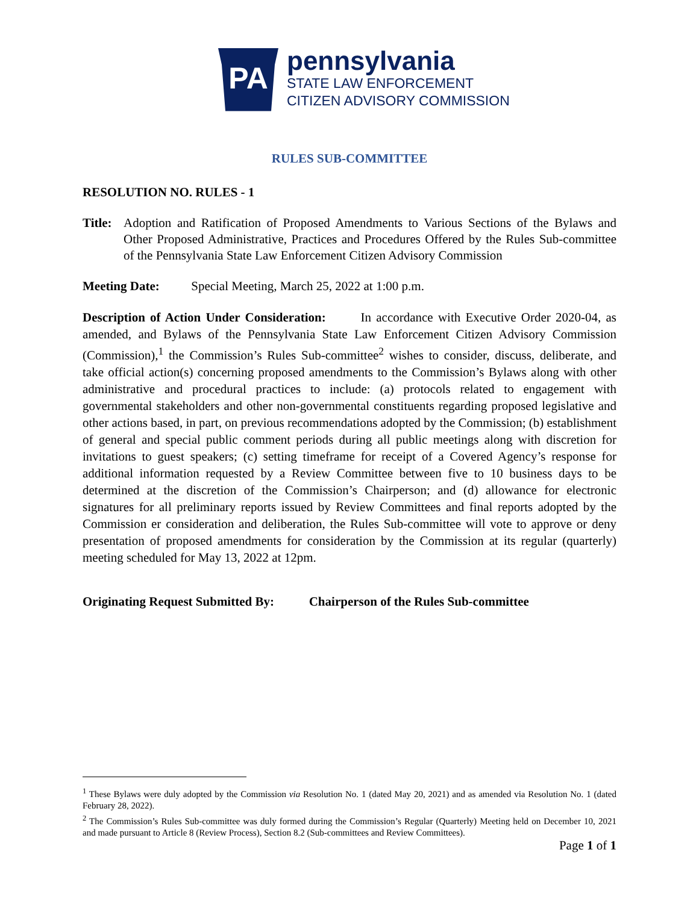PA
pennsylvania
STATE LAW ENFORCEMENT
CITIZEN ADVISORY COMMISSION
RULES SUB-COMMITTEE
RESOLUTION NO. RULES - 1
Title: Adoption and Ratification of Proposed Amendments to Various Sections of the Bylaws and Other Proposed Administrative, Practices and Procedures Offered by the Rules Sub-committee of the Pennsylvania State Law Enforcement Citizen Advisory Commission
Meeting Date: Special Meeting, March 25, 2022 at 1:00 p.m.
Description of Action Under Consideration: In accordance with Executive Order 2020-04, as amended, and Bylaws of the Pennsylvania State Law Enforcement Citizen Advisory Commission (Commission),<sup>1</sup> the Commission’s Rules Sub-committee<sup>2</sup> wishes to consider, discuss, deliberate, and take official action(s) concerning proposed amendments to the Commission’s Bylaws along with other administrative and procedural practices to include: (a) protocols related to engagement with governmental stakeholders and other non-governmental constituents regarding proposed legislative and other actions based, in part, on previous recommendations adopted by the Commission; (b) establishment of general and special public comment periods during all public meetings along with discretion for invitations to guest speakers; (c) setting timeframe for receipt of a Covered Agency’s response for additional information requested by a Review Committee between five to 10 business days to be determined at the discretion of the Commission’s Chairperson; and (d) allowance for electronic signatures for all preliminary reports issued by Review Committees and final reports adopted by the Commission er consideration and deliberation, the Rules Sub-committee will vote to approve or deny presentation of proposed amendments for consideration by the Commission at its regular (quarterly) meeting scheduled for May 13, 2022 at 12pm.
Originating Request Submitted By: Chairperson of the Rules Sub-committee
<sup>1</sup> These Bylaws were duly adopted by the Commission via Resolution No. 1 (dated May 20, 2021) and as amended via Resolution No. 1 (dated February 28, 2022).
<sup>2</sup> The Commission’s Rules Sub-committee was duly formed during the Commission’s Regular (Quarterly) Meeting held on December 10, 2021 and made pursuant to Article 8 (Review Process), Section 8.2 (Sub-committees and Review Committees).
Page 1 of 1